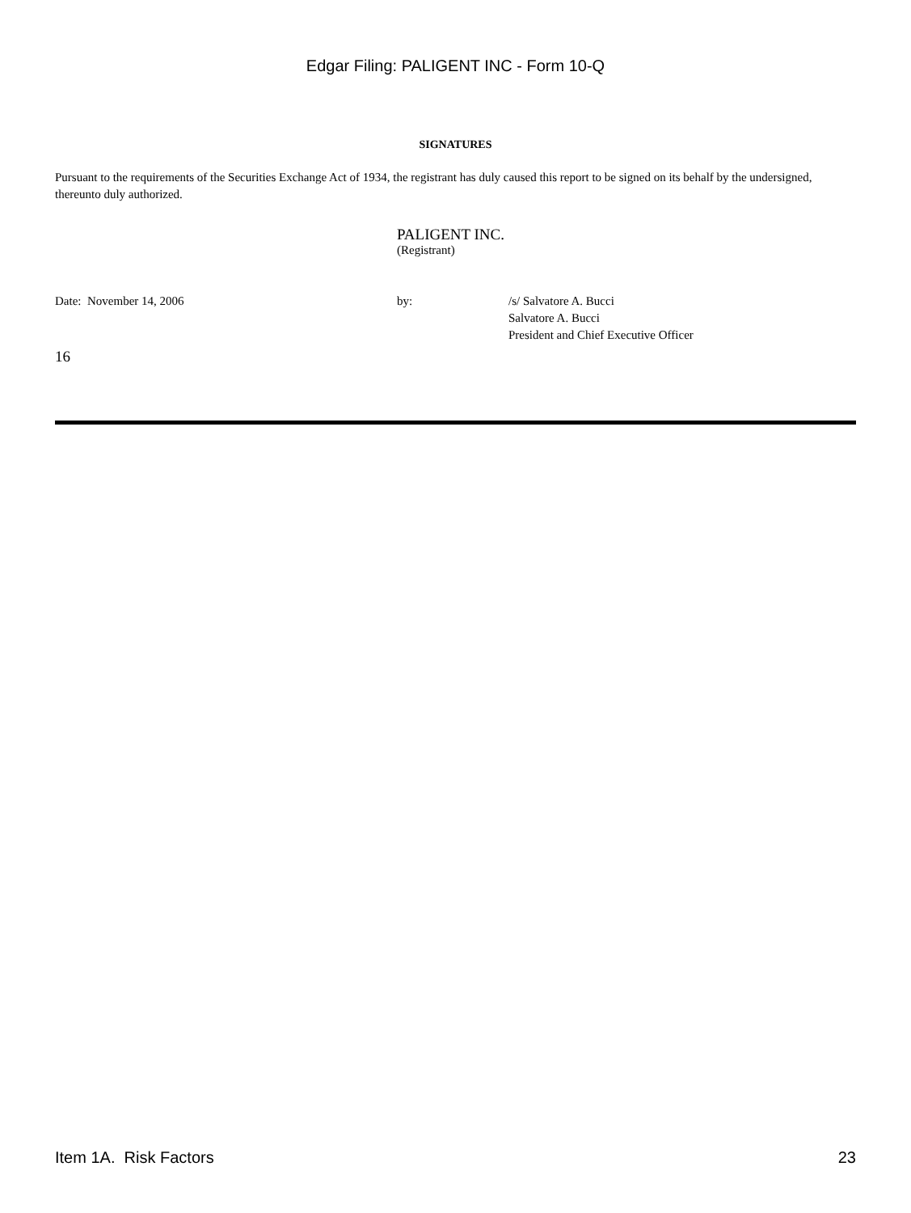Edgar Filing: PALIGENT INC - Form 10-Q
SIGNATURES
Pursuant to the requirements of the Securities Exchange Act of 1934, the registrant has duly caused this report to be signed on its behalf by the undersigned, thereunto duly authorized.
PALIGENT INC.
(Registrant)
Date: November 14, 2006 by: /s/ Salvatore A. Bucci
Salvatore A. Bucci
President and Chief Executive Officer
16
Item 1A. Risk Factors 23